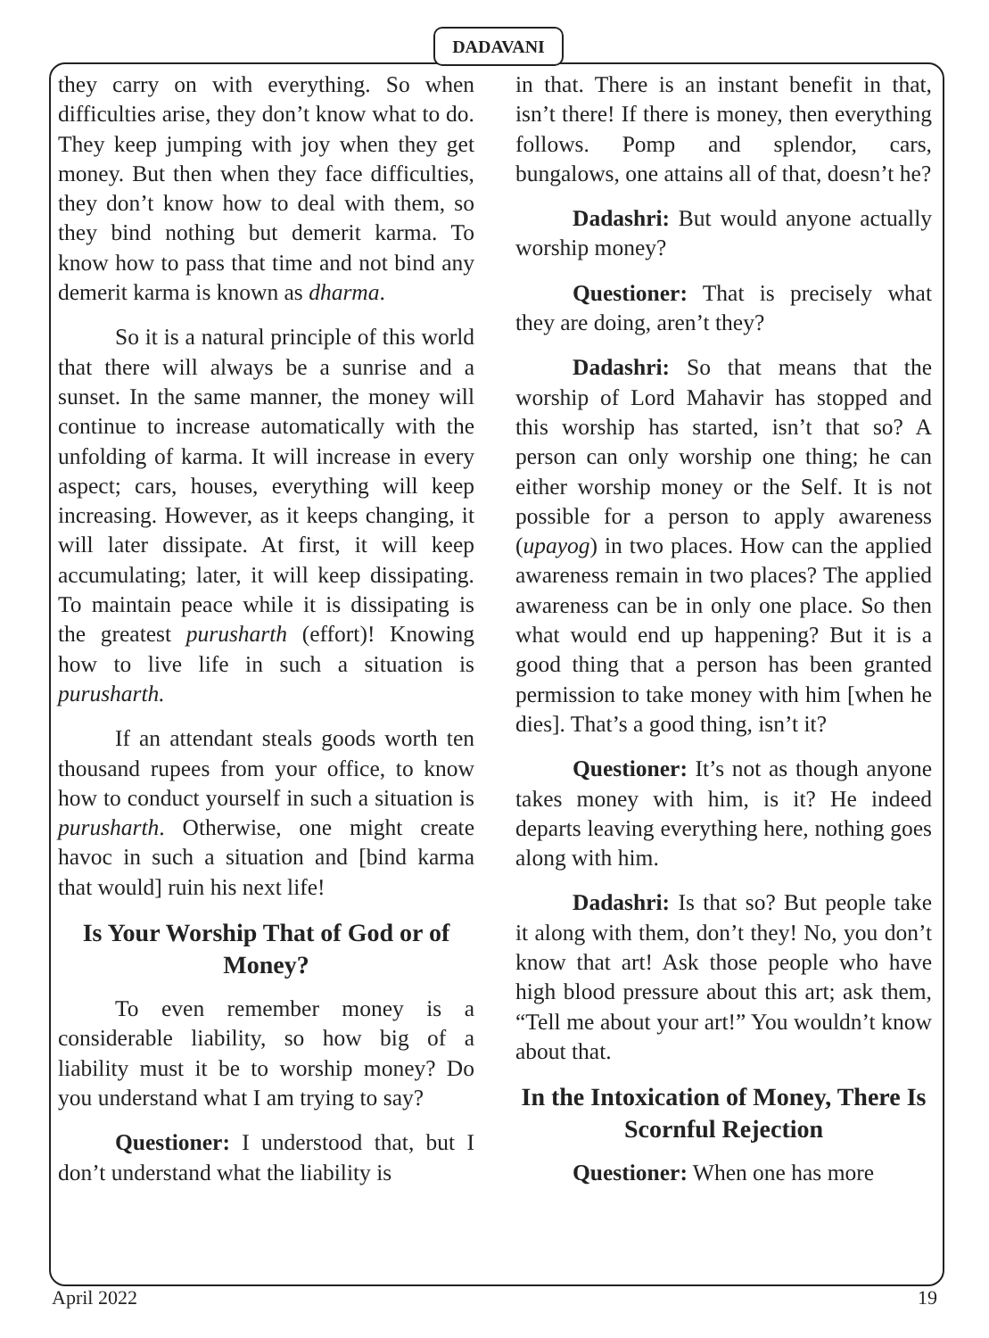DADAVANI
they carry on with everything. So when difficulties arise, they don’t know what to do. They keep jumping with joy when they get money. But then when they face difficulties, they don’t know how to deal with them, so they bind nothing but demerit karma. To know how to pass that time and not bind any demerit karma is known as dharma.
So it is a natural principle of this world that there will always be a sunrise and a sunset. In the same manner, the money will continue to increase automatically with the unfolding of karma. It will increase in every aspect; cars, houses, everything will keep increasing. However, as it keeps changing, it will later dissipate. At first, it will keep accumulating; later, it will keep dissipating. To maintain peace while it is dissipating is the greatest purusharth (effort)! Knowing how to live life in such a situation is purusharth.
If an attendant steals goods worth ten thousand rupees from your office, to know how to conduct yourself in such a situation is purusharth. Otherwise, one might create havoc in such a situation and [bind karma that would] ruin his next life!
Is Your Worship That of God or of Money?
To even remember money is a considerable liability, so how big of a liability must it be to worship money? Do you understand what I am trying to say?
Questioner: I understood that, but I don’t understand what the liability is
in that. There is an instant benefit in that, isn’t there! If there is money, then everything follows. Pomp and splendor, cars, bungalows, one attains all of that, doesn’t he?
Dadashri: But would anyone actually worship money?
Questioner: That is precisely what they are doing, aren’t they?
Dadashri: So that means that the worship of Lord Mahavir has stopped and this worship has started, isn’t that so? A person can only worship one thing; he can either worship money or the Self. It is not possible for a person to apply awareness (upayog) in two places. How can the applied awareness remain in two places? The applied awareness can be in only one place. So then what would end up happening? But it is a good thing that a person has been granted permission to take money with him [when he dies]. That’s a good thing, isn’t it?
Questioner: It’s not as though anyone takes money with him, is it? He indeed departs leaving everything here, nothing goes along with him.
Dadashri: Is that so? But people take it along with them, don’t they! No, you don’t know that art! Ask those people who have high blood pressure about this art; ask them, “Tell me about your art!” You wouldn’t know about that.
In the Intoxication of Money, There Is Scornful Rejection
Questioner: When one has more
April 2022 19